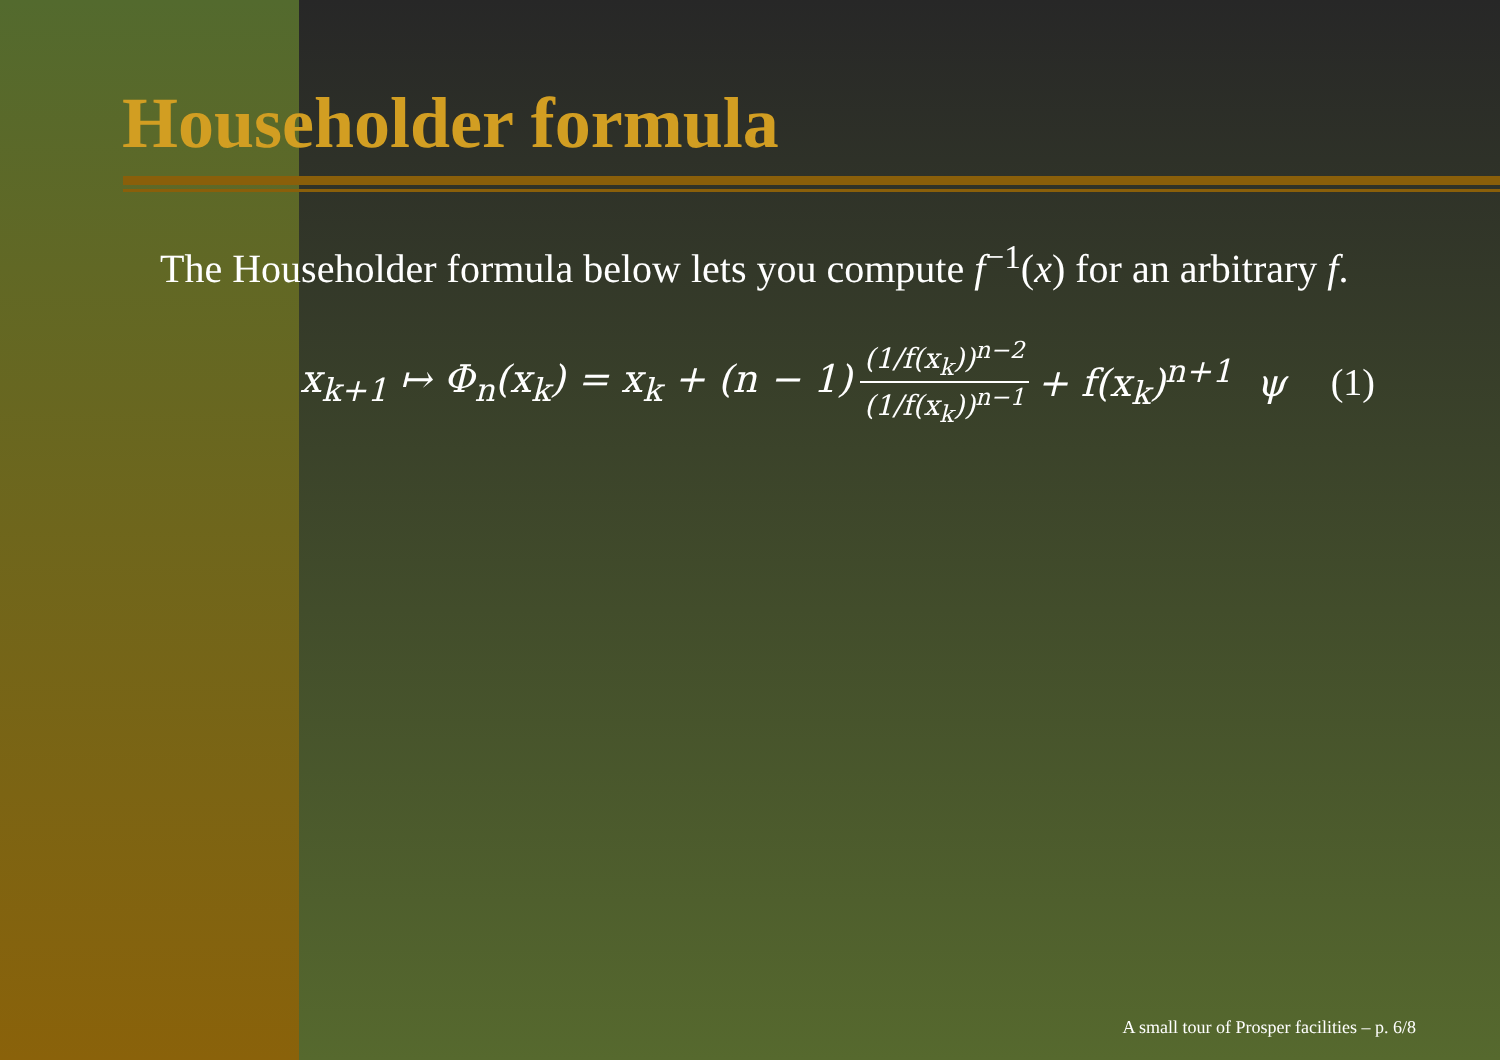Householder formula
The Householder formula below lets you compute f<sup>−1</sup>(x) for an arbitrary f.
x<sub>k+1</sub> ↦ Φ<sub>n</sub>(x<sub>k</sub>) = x<sub>k</sub> + (n − 1) (1/f(x<sub>k</sub>))<sup>n−2</sup> (1/f(x<sub>k</sub>))<sup>n−1</sup> + f(x<sub>k</sub>)<sup>n+1</sup> ψ (1)
A small tour of Prosper facilities – p. 6/8